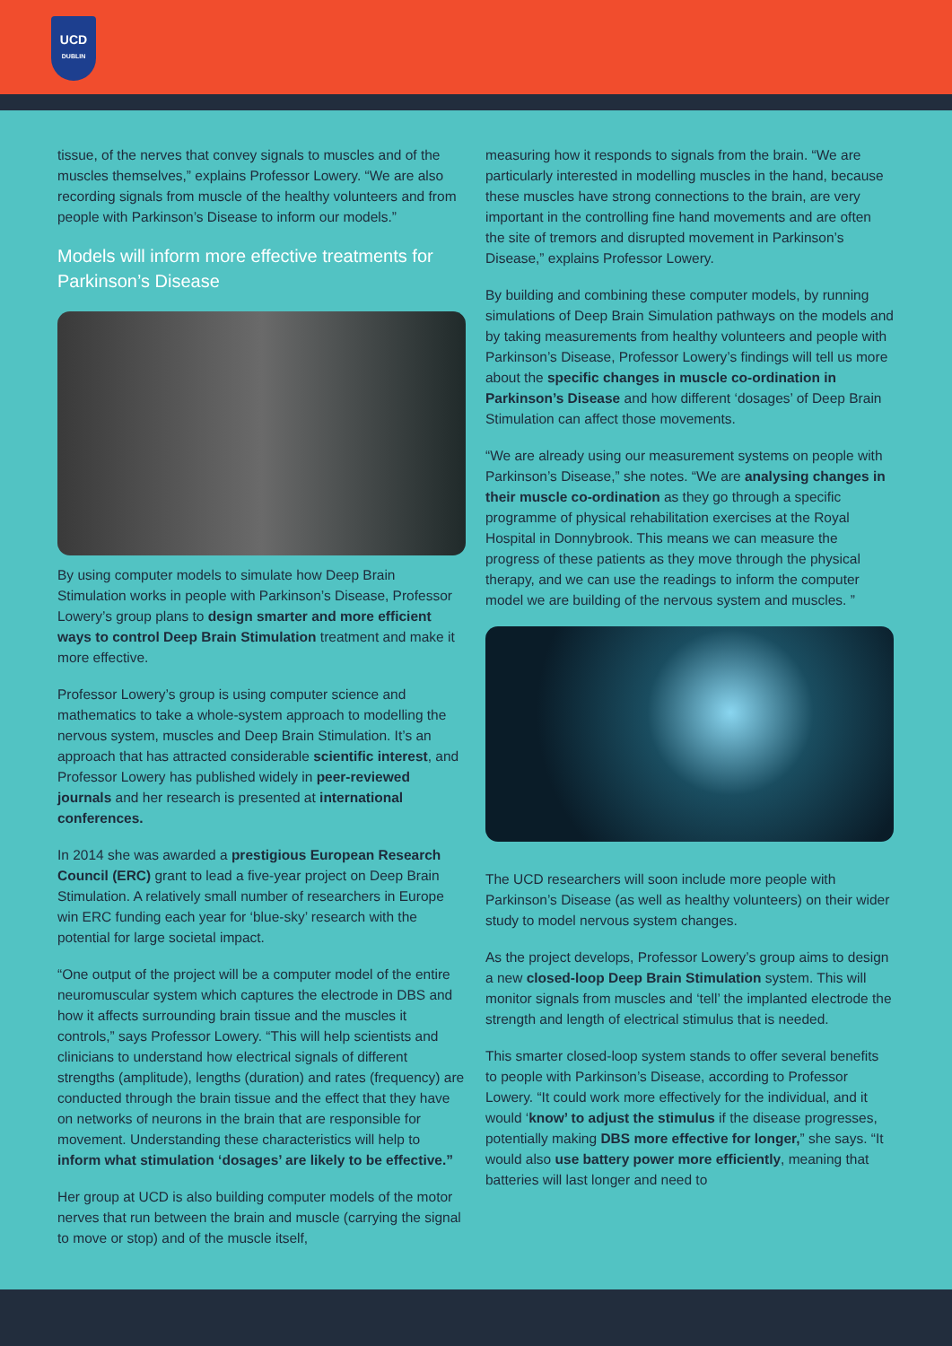UCD
DUBLIN
tissue, of the nerves that convey signals to muscles and of the muscles themselves,” explains Professor Lowery. “We are also recording signals from muscle of the healthy volunteers and from people with Parkinson’s Disease to inform our models.”
Models will inform more effective treatments for Parkinson’s Disease
By using computer models to simulate how Deep Brain Stimulation works in people with Parkinson’s Disease, Professor Lowery’s group plans to design smarter and more efficient ways to control Deep Brain Stimulation treatment and make it more effective.
Professor Lowery’s group is using computer science and mathematics to take a whole-system approach to modelling the nervous system, muscles and Deep Brain Stimulation. It’s an approach that has attracted considerable scientific interest, and Professor Lowery has published widely in peer-reviewed journals and her research is presented at international conferences.
In 2014 she was awarded a prestigious European Research Council (ERC) grant to lead a five-year project on Deep Brain Stimulation. A relatively small number of researchers in Europe win ERC funding each year for ‘blue-sky’ research with the potential for large societal impact.
“One output of the project will be a computer model of the entire neuromuscular system which captures the electrode in DBS and how it affects surrounding brain tissue and the muscles it controls,” says Professor Lowery. “This will help scientists and clinicians to understand how electrical signals of different strengths (amplitude), lengths (duration) and rates (frequency) are conducted through the brain tissue and the effect that they have on networks of neurons in the brain that are responsible for movement. Understanding these characteristics will help to inform what stimulation ‘dosages’ are likely to be effective.”
Her group at UCD is also building computer models of the motor nerves that run between the brain and muscle (carrying the signal to move or stop) and of the muscle itself,
measuring how it responds to signals from the brain. “We are particularly interested in modelling muscles in the hand, because these muscles have strong connections to the brain, are very important in the controlling fine hand movements and are often the site of tremors and disrupted movement in Parkinson’s Disease,” explains Professor Lowery.
By building and combining these computer models, by running simulations of Deep Brain Simulation pathways on the models and by taking measurements from healthy volunteers and people with Parkinson’s Disease, Professor Lowery’s findings will tell us more about the specific changes in muscle co-ordination in Parkinson’s Disease and how different ‘dosages’ of Deep Brain Stimulation can affect those movements.
“We are already using our measurement systems on people with Parkinson’s Disease,” she notes. “We are analysing changes in their muscle co-ordination as they go through a specific programme of physical rehabilitation exercises at the Royal Hospital in Donnybrook. This means we can measure the progress of these patients as they move through the physical therapy, and we can use the readings to inform the computer model we are building of the nervous system and muscles. ”
The UCD researchers will soon include more people with Parkinson’s Disease (as well as healthy volunteers) on their wider study to model nervous system changes.
As the project develops, Professor Lowery’s group aims to design a new closed-loop Deep Brain Stimulation system. This will monitor signals from muscles and ‘tell’ the implanted electrode the strength and length of electrical stimulus that is needed.
This smarter closed-loop system stands to offer several benefits to people with Parkinson’s Disease, according to Professor Lowery. “It could work more effectively for the individual, and it would ‘know’ to adjust the stimulus if the disease progresses, potentially making DBS more effective for longer,” she says. “It would also use battery power more efficiently, meaning that batteries will last longer and need to